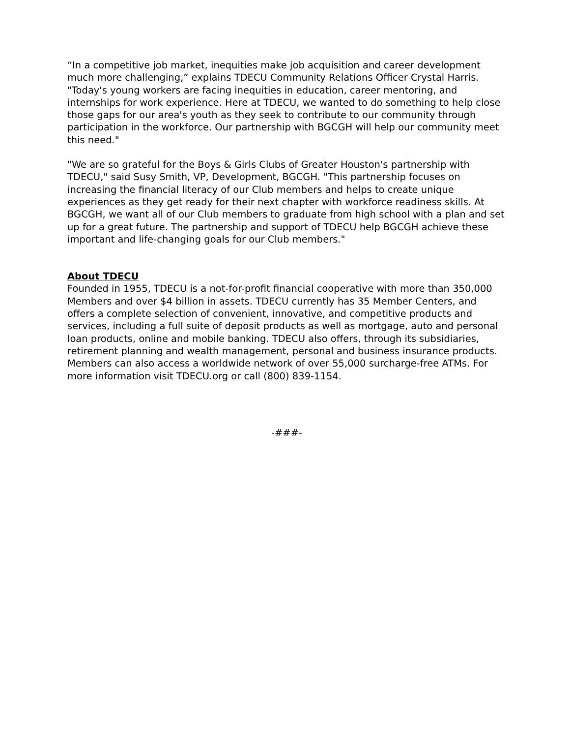“In a competitive job market, inequities make job acquisition and career development much more challenging,” explains TDECU Community Relations Officer Crystal Harris. "Today's young workers are facing inequities in education, career mentoring, and internships for work experience. Here at TDECU, we wanted to do something to help close those gaps for our area's youth as they seek to contribute to our community through participation in the workforce. Our partnership with BGCGH will help our community meet this need."
"We are so grateful for the Boys & Girls Clubs of Greater Houston's partnership with TDECU," said Susy Smith, VP, Development, BGCGH. "This partnership focuses on increasing the financial literacy of our Club members and helps to create unique experiences as they get ready for their next chapter with workforce readiness skills. At BGCGH, we want all of our Club members to graduate from high school with a plan and set up for a great future. The partnership and support of TDECU help BGCGH achieve these important and life-changing goals for our Club members."
About TDECU
Founded in 1955, TDECU is a not-for-profit financial cooperative with more than 350,000 Members and over $4 billion in assets. TDECU currently has 35 Member Centers, and offers a complete selection of convenient, innovative, and competitive products and services, including a full suite of deposit products as well as mortgage, auto and personal loan products, online and mobile banking. TDECU also offers, through its subsidiaries, retirement planning and wealth management, personal and business insurance products. Members can also access a worldwide network of over 55,000 surcharge-free ATMs. For more information visit TDECU.org or call (800) 839-1154.
-###-